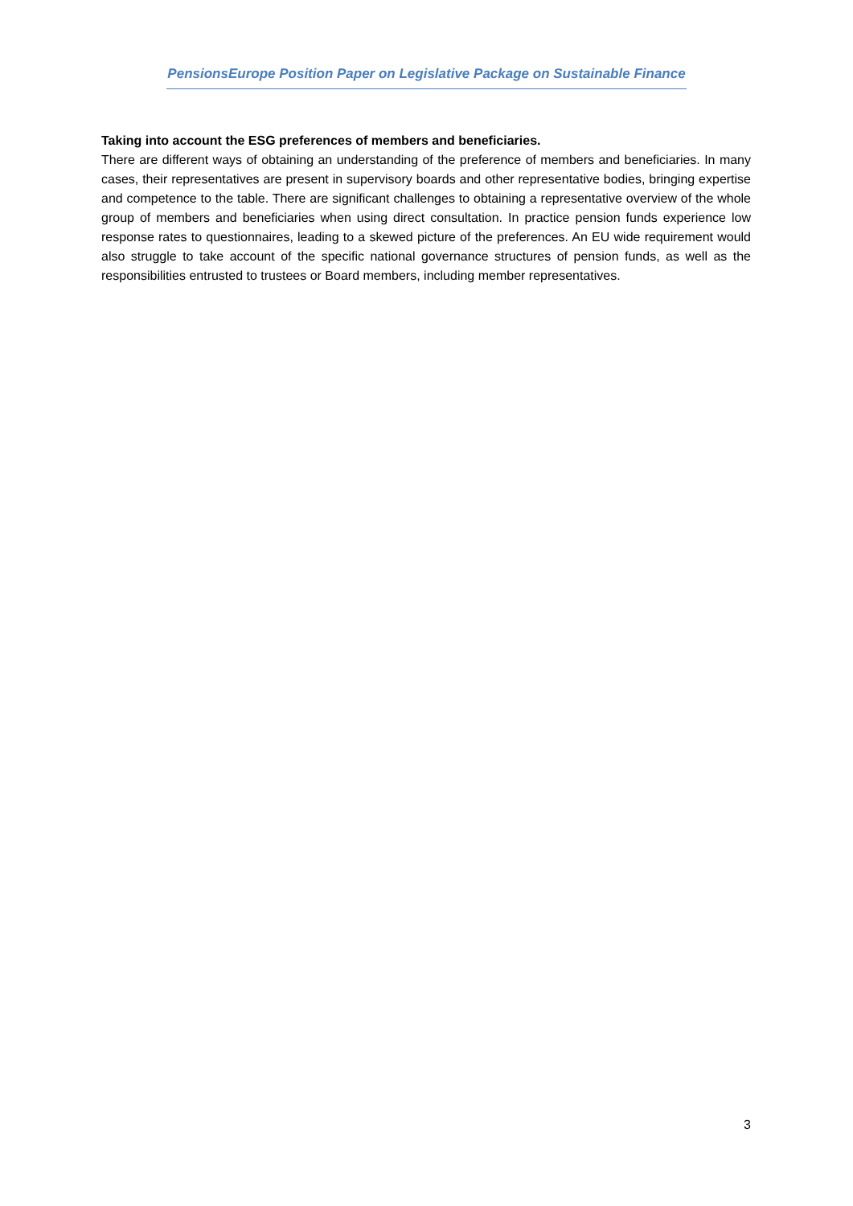PensionsEurope Position Paper on Legislative Package on Sustainable Finance
Taking into account the ESG preferences of members and beneficiaries.
There are different ways of obtaining an understanding of the preference of members and beneficiaries. In many cases, their representatives are present in supervisory boards and other representative bodies, bringing expertise and competence to the table. There are significant challenges to obtaining a representative overview of the whole group of members and beneficiaries when using direct consultation. In practice pension funds experience low response rates to questionnaires, leading to a skewed picture of the preferences. An EU wide requirement would also struggle to take account of the specific national governance structures of pension funds, as well as the responsibilities entrusted to trustees or Board members, including member representatives.
3